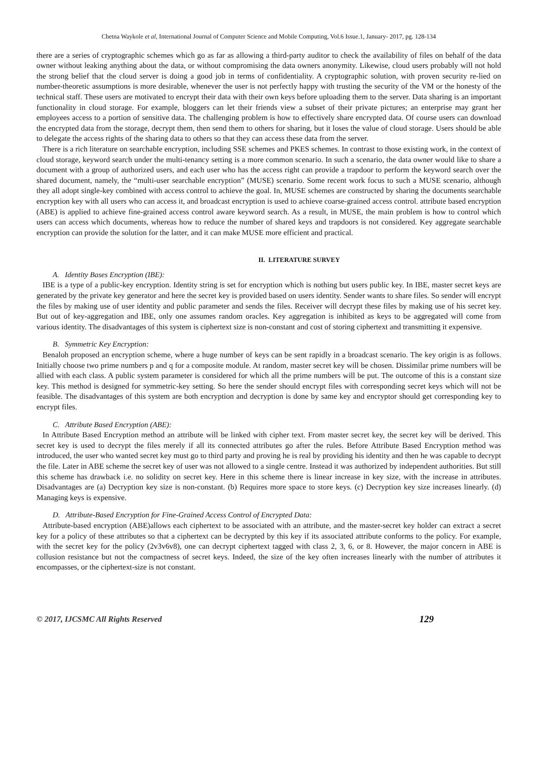Chetna Waykole et al, International Journal of Computer Science and Mobile Computing, Vol.6 Issue.1, January- 2017, pg. 128-134
there are a series of cryptographic schemes which go as far as allowing a third-party auditor to check the availability of files on behalf of the data owner without leaking anything about the data, or without compromising the data owners anonymity. Likewise, cloud users probably will not hold the strong belief that the cloud server is doing a good job in terms of confidentiality. A cryptographic solution, with proven security re-lied on number-theoretic assumptions is more desirable, whenever the user is not perfectly happy with trusting the security of the VM or the honesty of the technical staff. These users are motivated to encrypt their data with their own keys before uploading them to the server. Data sharing is an important functionality in cloud storage. For example, bloggers can let their friends view a subset of their private pictures; an enterprise may grant her employees access to a portion of sensitive data. The challenging problem is how to effectively share encrypted data. Of course users can download the encrypted data from the storage, decrypt them, then send them to others for sharing, but it loses the value of cloud storage. Users should be able to delegate the access rights of the sharing data to others so that they can access these data from the server.
There is a rich literature on searchable encryption, including SSE schemes and PKES schemes. In contrast to those existing work, in the context of cloud storage, keyword search under the multi-tenancy setting is a more common scenario. In such a scenario, the data owner would like to share a document with a group of authorized users, and each user who has the access right can provide a trapdoor to perform the keyword search over the shared document, namely, the “multi-user searchable encryption” (MUSE) scenario. Some recent work focus to such a MUSE scenario, although they all adopt single-key combined with access control to achieve the goal. In, MUSE schemes are constructed by sharing the documents searchable encryption key with all users who can access it, and broadcast encryption is used to achieve coarse-grained access control. attribute based encryption (ABE) is applied to achieve fine-grained access control aware keyword search. As a result, in MUSE, the main problem is how to control which users can access which documents, whereas how to reduce the number of shared keys and trapdoors is not considered. Key aggregate searchable encryption can provide the solution for the latter, and it can make MUSE more efficient and practical.
II. LITERATURE SURVEY
A. Identity Bases Encryption (IBE):
IBE is a type of a public-key encryption. Identity string is set for encryption which is nothing but users public key. In IBE, master secret keys are generated by the private key generator and here the secret key is provided based on users identity. Sender wants to share files. So sender will encrypt the files by making use of user identity and public parameter and sends the files. Receiver will decrypt these files by making use of his secret key. But out of key-aggregation and IBE, only one assumes random oracles. Key aggregation is inhibited as keys to be aggregated will come from various identity. The disadvantages of this system is ciphertext size is non-constant and cost of storing ciphertext and transmitting it expensive.
B. Symmetric Key Encryption:
Benaloh proposed an encryption scheme, where a huge number of keys can be sent rapidly in a broadcast scenario. The key origin is as follows. Initially choose two prime numbers p and q for a composite module. At random, master secret key will be chosen. Dissimilar prime numbers will be allied with each class. A public system parameter is considered for which all the prime numbers will be put. The outcome of this is a constant size key. This method is designed for symmetric-key setting. So here the sender should encrypt files with corresponding secret keys which will not be feasible. The disadvantages of this system are both encryption and decryption is done by same key and encryptor should get corresponding key to encrypt files.
C. Attribute Based Encryption (ABE):
In Attribute Based Encryption method an attribute will be linked with cipher text. From master secret key, the secret key will be derived. This secret key is used to decrypt the files merely if all its connected attributes go after the rules. Before Attribute Based Encryption method was introduced, the user who wanted secret key must go to third party and proving he is real by providing his identity and then he was capable to decrypt the file. Later in ABE scheme the secret key of user was not allowed to a single centre. Instead it was authorized by independent authorities. But still this scheme has drawback i.e. no solidity on secret key. Here in this scheme there is linear increase in key size, with the increase in attributes. Disadvantages are (a) Decryption key size is non-constant. (b) Requires more space to store keys. (c) Decryption key size increases linearly. (d) Managing keys is expensive.
D. Attribute-Based Encryption for Fine-Grained Access Control of Encrypted Data:
Attribute-based encryption (ABE)allows each ciphertext to be associated with an attribute, and the master-secret key holder can extract a secret key for a policy of these attributes so that a ciphertext can be decrypted by this key if its associated attribute conforms to the policy. For example, with the secret key for the policy (2v3v6v8), one can decrypt ciphertext tagged with class 2, 3, 6, or 8. However, the major concern in ABE is collusion resistance but not the compactness of secret keys. Indeed, the size of the key often increases linearly with the number of attributes it encompasses, or the ciphertext-size is not constant.
© 2017, IJCSMC All Rights Reserved 129